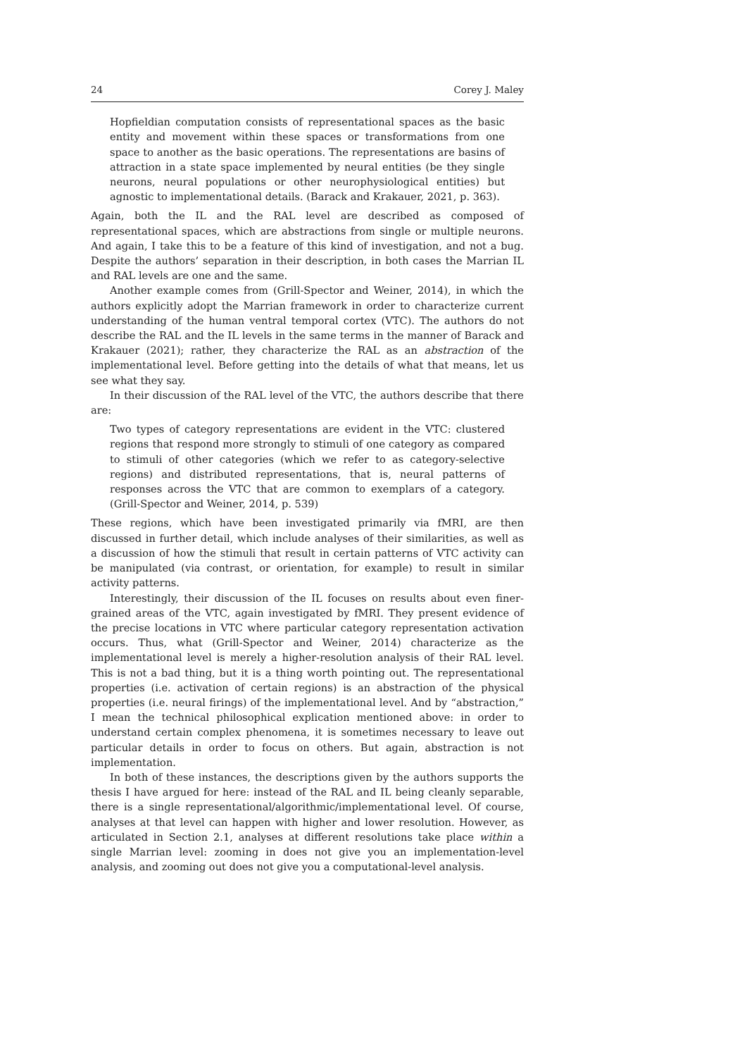24 Corey J. Maley
Hopfieldian computation consists of representational spaces as the basic entity and movement within these spaces or transformations from one space to another as the basic operations. The representations are basins of attraction in a state space implemented by neural entities (be they single neurons, neural populations or other neurophysiological entities) but agnostic to implementational details. (Barack and Krakauer, 2021, p. 363).
Again, both the IL and the RAL level are described as composed of representational spaces, which are abstractions from single or multiple neurons. And again, I take this to be a feature of this kind of investigation, and not a bug. Despite the authors’ separation in their description, in both cases the Marrian IL and RAL levels are one and the same.
Another example comes from (Grill-Spector and Weiner, 2014), in which the authors explicitly adopt the Marrian framework in order to characterize current understanding of the human ventral temporal cortex (VTC). The authors do not describe the RAL and the IL levels in the same terms in the manner of Barack and Krakauer (2021); rather, they characterize the RAL as an abstraction of the implementational level. Before getting into the details of what that means, let us see what they say.
In their discussion of the RAL level of the VTC, the authors describe that there are:
Two types of category representations are evident in the VTC: clustered regions that respond more strongly to stimuli of one category as compared to stimuli of other categories (which we refer to as category-selective regions) and distributed representations, that is, neural patterns of responses across the VTC that are common to exemplars of a category. (Grill-Spector and Weiner, 2014, p. 539)
These regions, which have been investigated primarily via fMRI, are then discussed in further detail, which include analyses of their similarities, as well as a discussion of how the stimuli that result in certain patterns of VTC activity can be manipulated (via contrast, or orientation, for example) to result in similar activity patterns.
Interestingly, their discussion of the IL focuses on results about even finer-grained areas of the VTC, again investigated by fMRI. They present evidence of the precise locations in VTC where particular category representation activation occurs. Thus, what (Grill-Spector and Weiner, 2014) characterize as the implementational level is merely a higher-resolution analysis of their RAL level. This is not a bad thing, but it is a thing worth pointing out. The representational properties (i.e. activation of certain regions) is an abstraction of the physical properties (i.e. neural firings) of the implementational level. And by “abstraction,” I mean the technical philosophical explication mentioned above: in order to understand certain complex phenomena, it is sometimes necessary to leave out particular details in order to focus on others. But again, abstraction is not implementation.
In both of these instances, the descriptions given by the authors supports the thesis I have argued for here: instead of the RAL and IL being cleanly separable, there is a single representational/algorithmic/implementational level. Of course, analyses at that level can happen with higher and lower resolution. However, as articulated in Section 2.1, analyses at different resolutions take place within a single Marrian level: zooming in does not give you an implementation-level analysis, and zooming out does not give you a computational-level analysis.